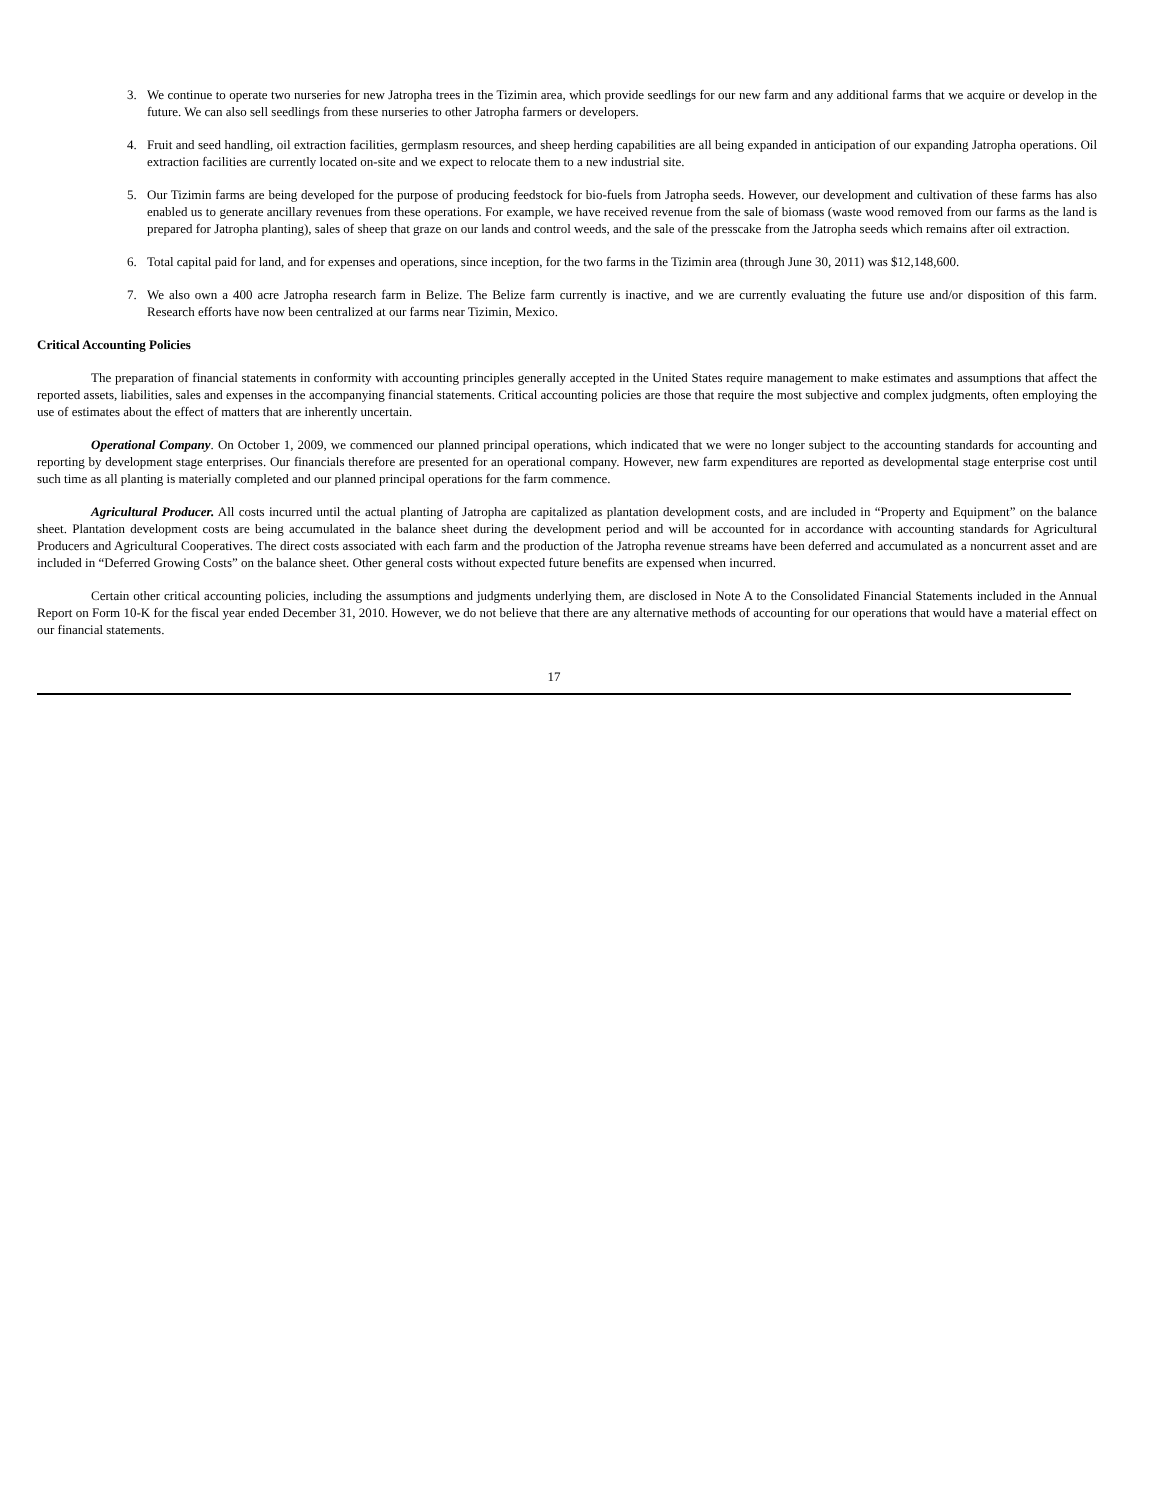3. We continue to operate two nurseries for new Jatropha trees in the Tizimin area, which provide seedlings for our new farm and any additional farms that we acquire or develop in the future. We can also sell seedlings from these nurseries to other Jatropha farmers or developers.
4. Fruit and seed handling, oil extraction facilities, germplasm resources, and sheep herding capabilities are all being expanded in anticipation of our expanding Jatropha operations. Oil extraction facilities are currently located on-site and we expect to relocate them to a new industrial site.
5. Our Tizimin farms are being developed for the purpose of producing feedstock for bio-fuels from Jatropha seeds. However, our development and cultivation of these farms has also enabled us to generate ancillary revenues from these operations. For example, we have received revenue from the sale of biomass (waste wood removed from our farms as the land is prepared for Jatropha planting), sales of sheep that graze on our lands and control weeds, and the sale of the presscake from the Jatropha seeds which remains after oil extraction.
6. Total capital paid for land, and for expenses and operations, since inception, for the two farms in the Tizimin area (through June 30, 2011) was $12,148,600.
7. We also own a 400 acre Jatropha research farm in Belize. The Belize farm currently is inactive, and we are currently evaluating the future use and/or disposition of this farm. Research efforts have now been centralized at our farms near Tizimin, Mexico.
Critical Accounting Policies
The preparation of financial statements in conformity with accounting principles generally accepted in the United States require management to make estimates and assumptions that affect the reported assets, liabilities, sales and expenses in the accompanying financial statements. Critical accounting policies are those that require the most subjective and complex judgments, often employing the use of estimates about the effect of matters that are inherently uncertain.
Operational Company. On October 1, 2009, we commenced our planned principal operations, which indicated that we were no longer subject to the accounting standards for accounting and reporting by development stage enterprises. Our financials therefore are presented for an operational company. However, new farm expenditures are reported as developmental stage enterprise cost until such time as all planting is materially completed and our planned principal operations for the farm commence.
Agricultural Producer. All costs incurred until the actual planting of Jatropha are capitalized as plantation development costs, and are included in “Property and Equipment” on the balance sheet. Plantation development costs are being accumulated in the balance sheet during the development period and will be accounted for in accordance with accounting standards for Agricultural Producers and Agricultural Cooperatives. The direct costs associated with each farm and the production of the Jatropha revenue streams have been deferred and accumulated as a noncurrent asset and are included in “Deferred Growing Costs” on the balance sheet. Other general costs without expected future benefits are expensed when incurred.
Certain other critical accounting policies, including the assumptions and judgments underlying them, are disclosed in Note A to the Consolidated Financial Statements included in the Annual Report on Form 10-K for the fiscal year ended December 31, 2010. However, we do not believe that there are any alternative methods of accounting for our operations that would have a material effect on our financial statements.
17